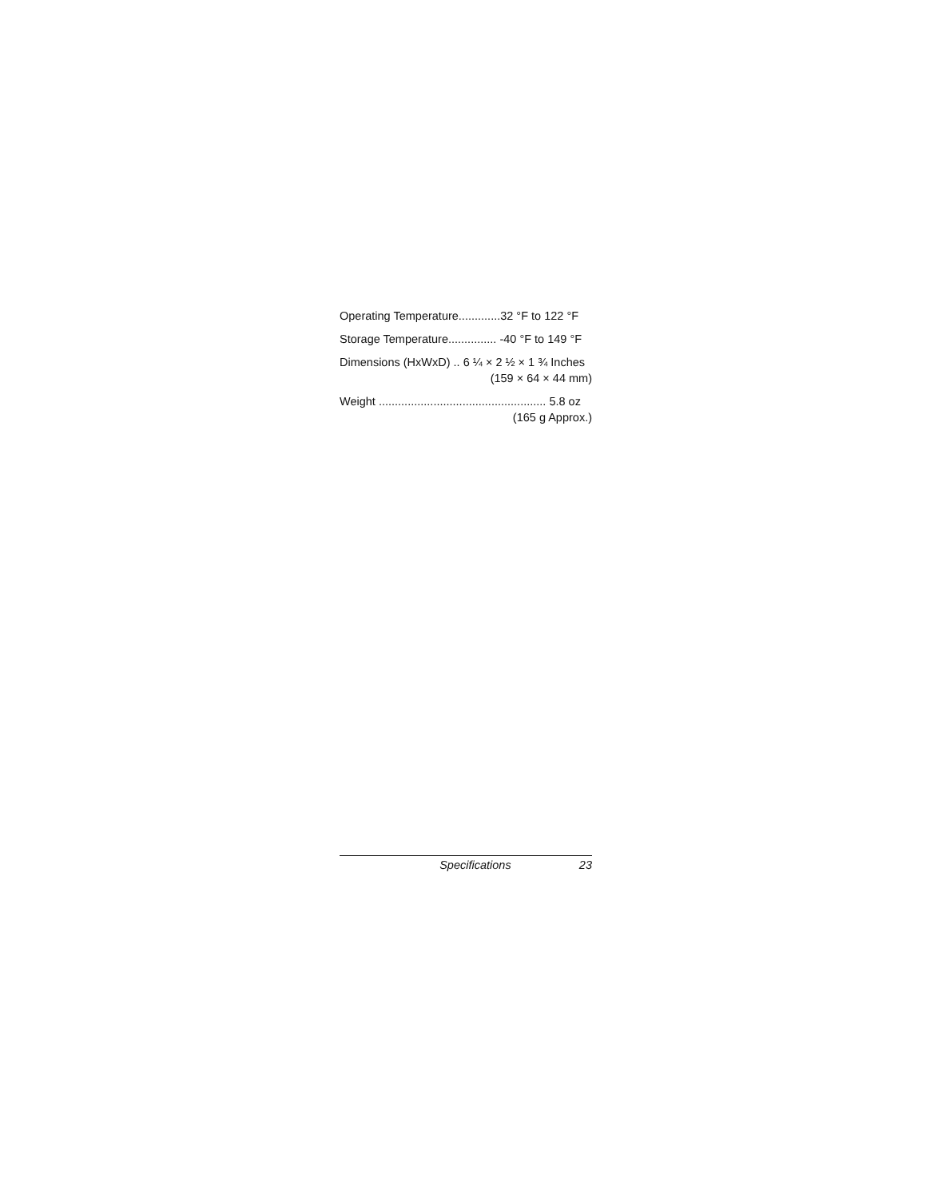Operating Temperature.............32 °F to 122 °F
Storage Temperature............... -40 °F to 149 °F
Dimensions (HxWxD) .. 6 ¼ × 2 ½ × 1 ¾ Inches
(159 × 64 × 44 mm)
Weight .................................................... 5.8 oz
(165 g Approx.)
Specifications 23